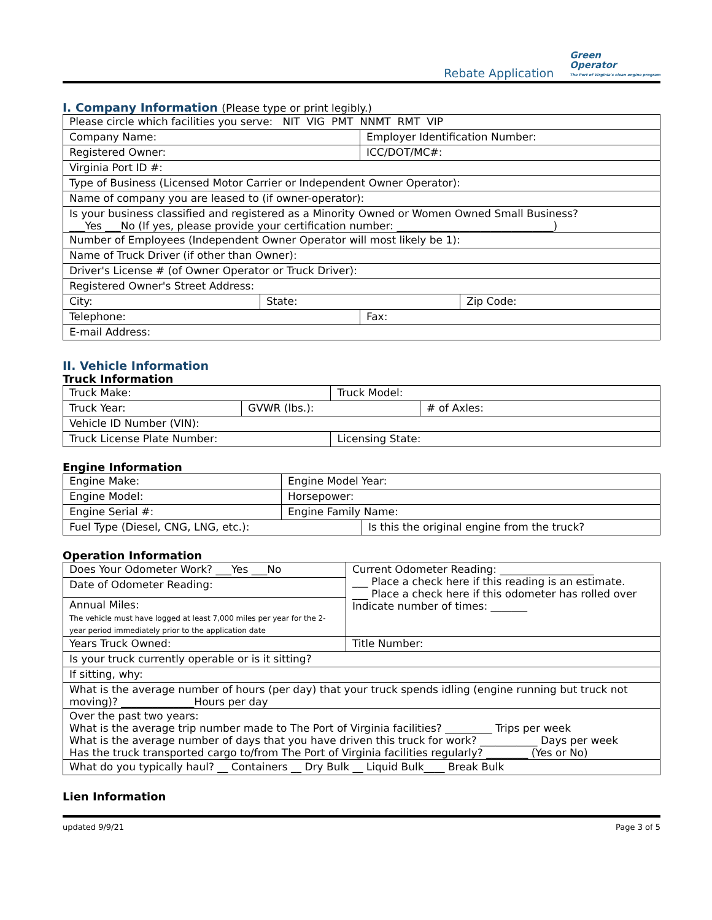Rebate Application
Green
Operator
The Port of Virginia's clean engine program
I. Company Information (Please type or print legibly.)
| Please circle which facilities you serve: NIT VIG PMT NNMT RMT VIP | | | |
| Company Name: | | Employer Identification Number: | |
| Registered Owner: | | ICC/DOT/MC#: | |
| Virginia Port ID #: | | | |
| Type of Business (Licensed Motor Carrier or Independent Owner Operator): | | | |
| Name of company you are leased to (if owner-operator): | | | |
| Is your business classified and registered as a Minority Owned or Women Owned Small Business? ___Yes ___No (If yes, please provide your certification number: ______________________________) | | | |
| Number of Employees (Independent Owner Operator will most likely be 1): | | | |
| Name of Truck Driver (if other than Owner): | | | |
| Driver's License # (of Owner Operator or Truck Driver): | | | |
| Registered Owner's Street Address: | | | |
| City: | State: | | Zip Code: |
| Telephone: | | Fax: | |
| E-mail Address: | | | |
II. Vehicle Information
Truck Information
| Truck Make: | | Truck Model: | |
| Truck Year: | GVWR (lbs.): | | # of Axles: |
| Vehicle ID Number (VIN): | | | |
| Truck License Plate Number: | | Licensing State: | |
Engine Information
| Engine Make: | Engine Model Year: | |
| Engine Model: | Horsepower: | |
| Engine Serial #: | Engine Family Name: | |
| Fuel Type (Diesel, CNG, LNG, etc.): | | Is this the original engine from the truck? |
Operation Information
| Does Your Odometer Work? ___Yes ___No | Current Odometer Reading: __________________ ___ Place a check here if this reading is an estimate. ___ Place a check here if this odometer has rolled over Indicate number of times: _______ |
| Date of Odometer Reading: | |
| Annual Miles: The vehicle must have logged at least 7,000 miles per year for the 2-year period immediately prior to the application date | |
| Years Truck Owned: | Title Number: |
| Is your truck currently operable or is it sitting? | |
| If sitting, why: | |
| What is the average number of hours (per day) that your truck spends idling (engine running but truck not moving)? ______________Hours per day | |
| Over the past two years: What is the average trip number made to The Port of Virginia facilities? _________ Trips per week What is the average number of days that you have driven this truck for work? ___________ Days per week Has the truck transported cargo to/from The Port of Virginia facilities regularly? ________ (Yes or No) | |
| What do you typically haul? __ Containers __ Dry Bulk __ Liquid Bulk____ Break Bulk | |
Lien Information
updated 9/9/21 Page 3 of 5